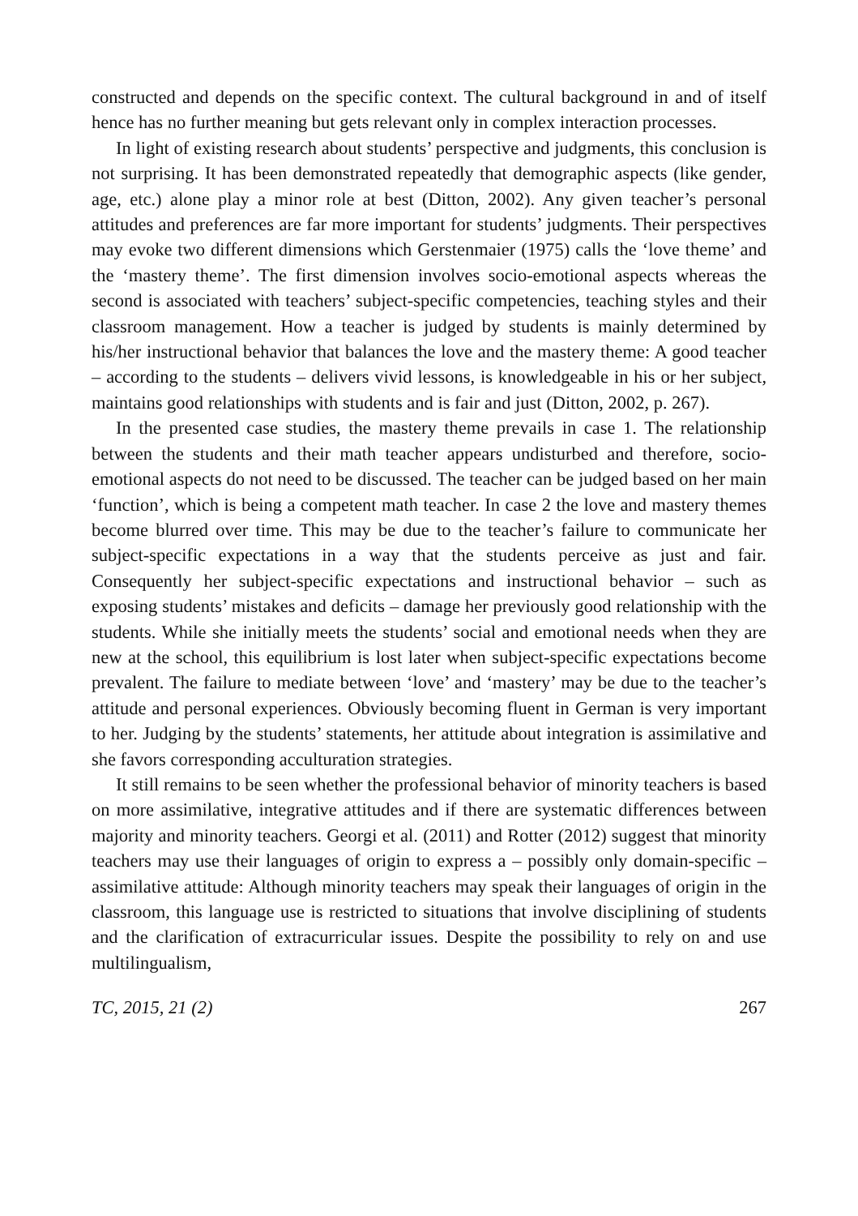constructed and depends on the specific context. The cultural background in and of itself hence has no further meaning but gets relevant only in complex interaction processes.
In light of existing research about students’ perspective and judgments, this conclusion is not surprising. It has been demonstrated repeatedly that demographic aspects (like gender, age, etc.) alone play a minor role at best (Ditton, 2002). Any given teacher’s personal attitudes and preferences are far more important for students’ judgments. Their perspectives may evoke two different dimensions which Gerstenmaier (1975) calls the ‘love theme’ and the ‘mastery theme’. The first dimension involves socio-emotional aspects whereas the second is associated with teachers’ subject-specific competencies, teaching styles and their classroom management. How a teacher is judged by students is mainly determined by his/her instructional behavior that balances the love and the mastery theme: A good teacher – according to the students – delivers vivid lessons, is knowledgeable in his or her subject, maintains good relationships with students and is fair and just (Ditton, 2002, p. 267).
In the presented case studies, the mastery theme prevails in case 1. The relationship between the students and their math teacher appears undisturbed and therefore, socio-emotional aspects do not need to be discussed. The teacher can be judged based on her main ‘function’, which is being a competent math teacher. In case 2 the love and mastery themes become blurred over time. This may be due to the teacher’s failure to communicate her subject-specific expectations in a way that the students perceive as just and fair. Consequently her subject-specific expectations and instructional behavior – such as exposing students’ mistakes and deficits – damage her previously good relationship with the students. While she initially meets the students’ social and emotional needs when they are new at the school, this equilibrium is lost later when subject-specific expectations become prevalent. The failure to mediate between ‘love’ and ‘mastery’ may be due to the teacher’s attitude and personal experiences. Obviously becoming fluent in German is very important to her. Judging by the students’ statements, her attitude about integration is assimilative and she favors corresponding acculturation strategies.
It still remains to be seen whether the professional behavior of minority teachers is based on more assimilative, integrative attitudes and if there are systematic differences between majority and minority teachers. Georgi et al. (2011) and Rotter (2012) suggest that minority teachers may use their languages of origin to express a – possibly only domain-specific – assimilative attitude: Although minority teachers may speak their languages of origin in the classroom, this language use is restricted to situations that involve disciplining of students and the clarification of extracurricular issues. Despite the possibility to rely on and use multilingualism,
TC, 2015, 21 (2) 267